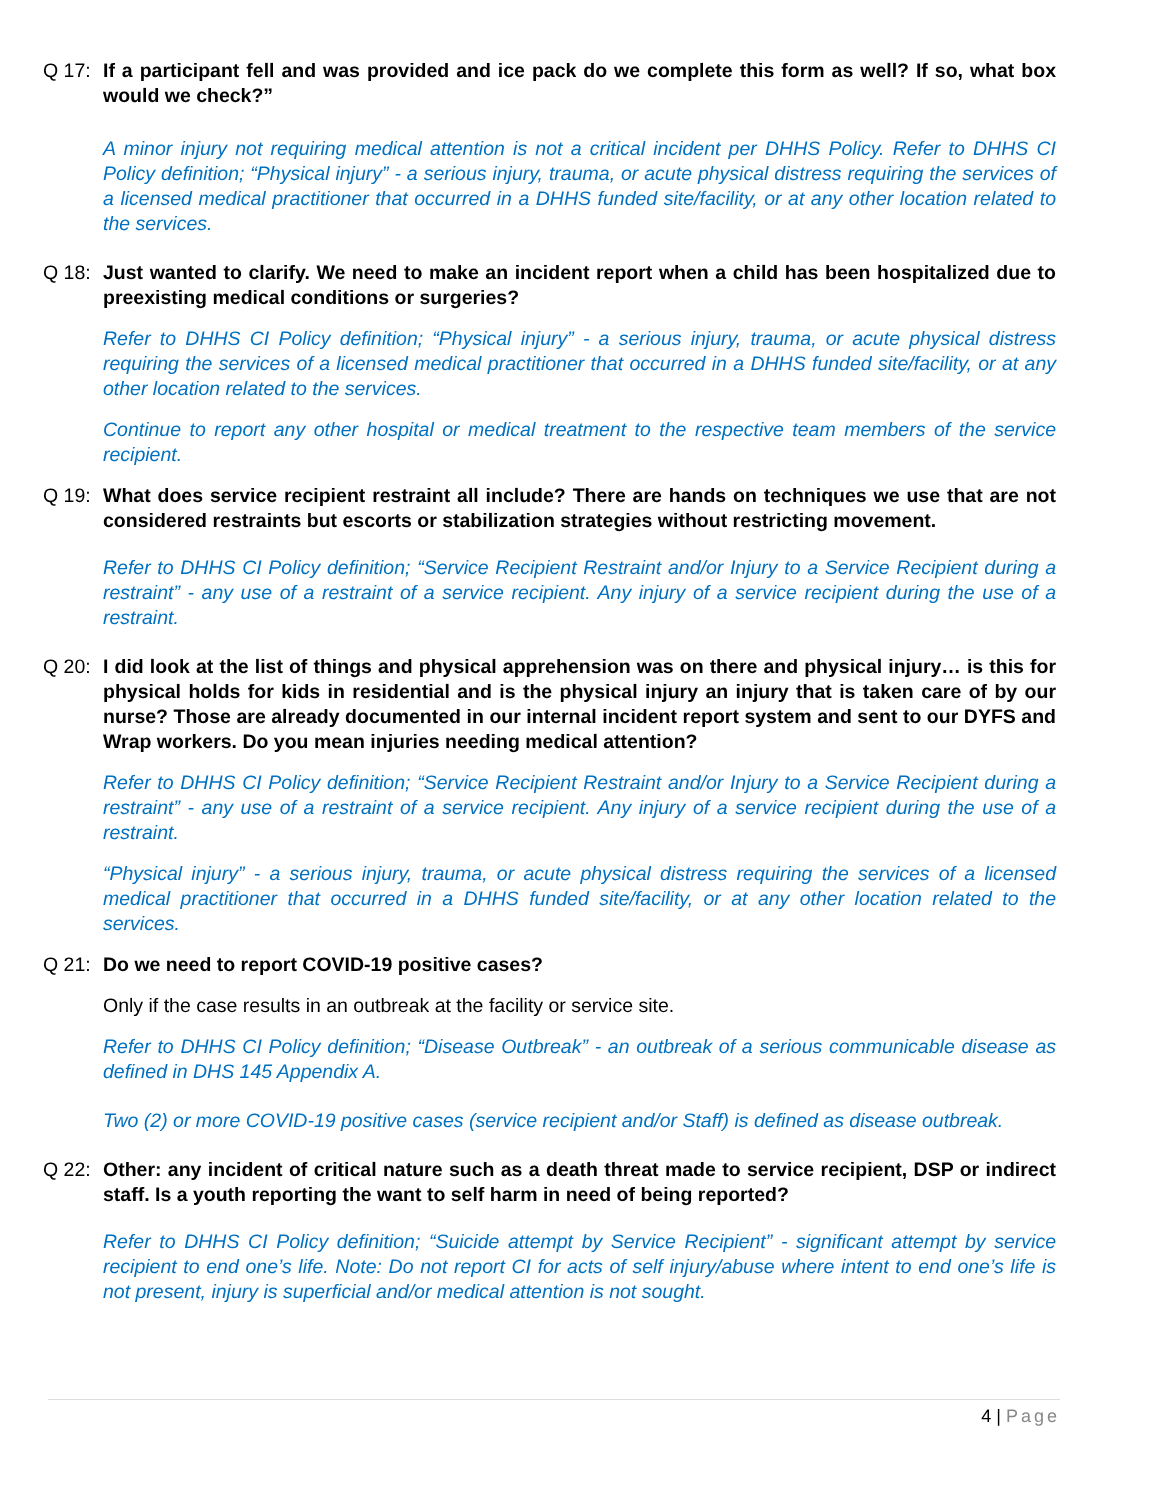Q 17: If a participant fell and was provided and ice pack do we complete this form as well? If so, what box would we check?”
A minor injury not requiring medical attention is not a critical incident per DHHS Policy. Refer to DHHS CI Policy definition; “Physical injury” - a serious injury, trauma, or acute physical distress requiring the services of a licensed medical practitioner that occurred in a DHHS funded site/facility, or at any other location related to the services.
Q 18: Just wanted to clarify. We need to make an incident report when a child has been hospitalized due to preexisting medical conditions or surgeries?
Refer to DHHS CI Policy definition; “Physical injury” - a serious injury, trauma, or acute physical distress requiring the services of a licensed medical practitioner that occurred in a DHHS funded site/facility, or at any other location related to the services.
Continue to report any other hospital or medical treatment to the respective team members of the service recipient.
Q 19: What does service recipient restraint all include? There are hands on techniques we use that are not considered restraints but escorts or stabilization strategies without restricting movement.
Refer to DHHS CI Policy definition; “Service Recipient Restraint and/or Injury to a Service Recipient during a restraint” - any use of a restraint of a service recipient. Any injury of a service recipient during the use of a restraint.
Q 20: I did look at the list of things and physical apprehension was on there and physical injury… is this for physical holds for kids in residential and is the physical injury an injury that is taken care of by our nurse? Those are already documented in our internal incident report system and sent to our DYFS and Wrap workers. Do you mean injuries needing medical attention?
Refer to DHHS CI Policy definition; “Service Recipient Restraint and/or Injury to a Service Recipient during a restraint” - any use of a restraint of a service recipient. Any injury of a service recipient during the use of a restraint.
“Physical injury” - a serious injury, trauma, or acute physical distress requiring the services of a licensed medical practitioner that occurred in a DHHS funded site/facility, or at any other location related to the services.
Q 21: Do we need to report COVID-19 positive cases?
Only if the case results in an outbreak at the facility or service site.
Refer to DHHS CI Policy definition; “Disease Outbreak” - an outbreak of a serious communicable disease as defined in DHS 145 Appendix A.
Two (2) or more COVID-19 positive cases (service recipient and/or Staff) is defined as disease outbreak.
Q 22: Other: any incident of critical nature such as a death threat made to service recipient, DSP or indirect staff. Is a youth reporting the want to self harm in need of being reported?
Refer to DHHS CI Policy definition; “Suicide attempt by Service Recipient” - significant attempt by service recipient to end one’s life. Note: Do not report CI for acts of self injury/abuse where intent to end one’s life is not present, injury is superficial and/or medical attention is not sought.
4 | Page